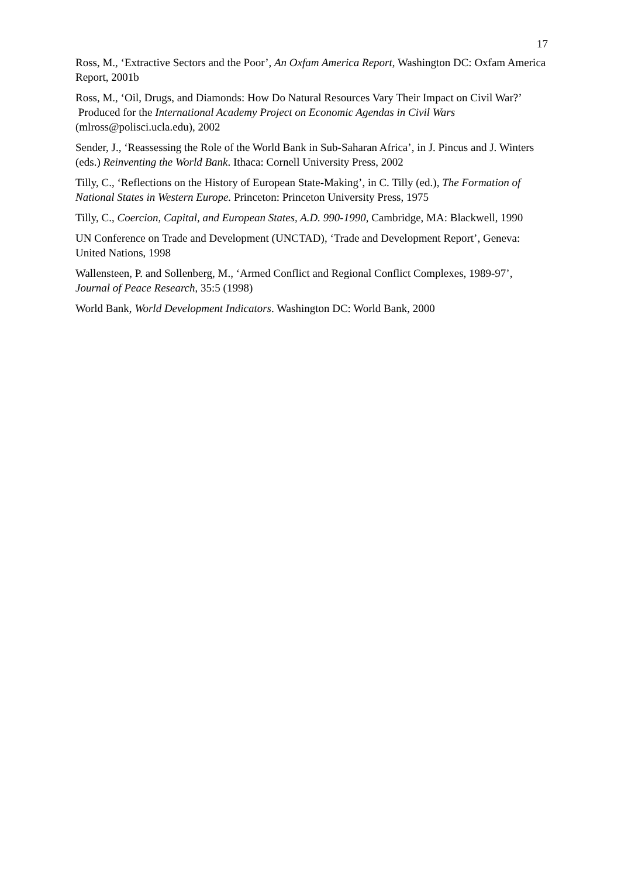17
Ross, M., ‘Extractive Sectors and the Poor’, An Oxfam America Report, Washington DC: Oxfam America Report, 2001b
Ross, M., ‘Oil, Drugs, and Diamonds: How Do Natural Resources Vary Their Impact on Civil War?’ Produced for the International Academy Project on Economic Agendas in Civil Wars (mlross@polisci.ucla.edu), 2002
Sender, J., ‘Reassessing the Role of the World Bank in Sub-Saharan Africa’, in J. Pincus and J. Winters (eds.) Reinventing the World Bank. Ithaca: Cornell University Press, 2002
Tilly, C., ‘Reflections on the History of European State-Making’, in C. Tilly (ed.), The Formation of National States in Western Europe. Princeton: Princeton University Press, 1975
Tilly, C., Coercion, Capital, and European States, A.D. 990-1990, Cambridge, MA: Blackwell, 1990
UN Conference on Trade and Development (UNCTAD), ‘Trade and Development Report’, Geneva: United Nations, 1998
Wallensteen, P. and Sollenberg, M., ‘Armed Conflict and Regional Conflict Complexes, 1989-97’, Journal of Peace Research, 35:5 (1998)
World Bank, World Development Indicators. Washington DC: World Bank, 2000